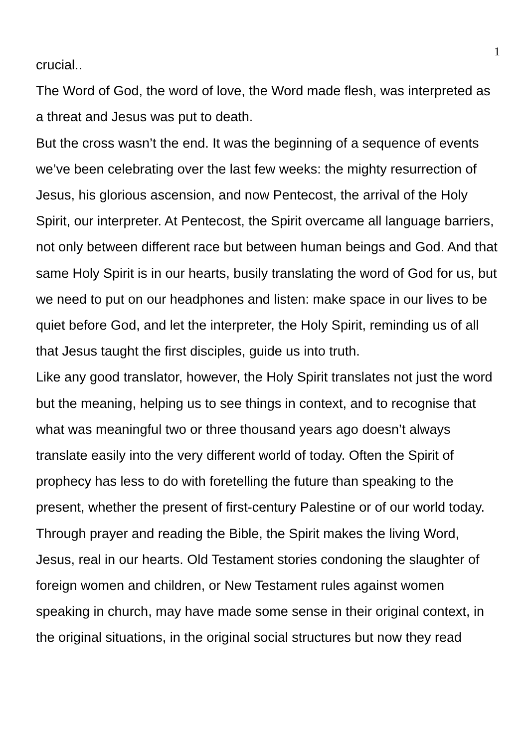1
crucial..
The Word of God, the word of love, the Word made flesh, was interpreted as a threat and Jesus was put to death.
But the cross wasn’t the end. It was the beginning of a sequence of events we’ve been celebrating over the last few weeks: the mighty resurrection of Jesus, his glorious ascension, and now Pentecost, the arrival of the Holy Spirit, our interpreter. At Pentecost, the Spirit overcame all language barriers, not only between different race but between human beings and God. And that same Holy Spirit is in our hearts, busily translating the word of God for us, but we need to put on our headphones and listen: make space in our lives to be quiet before God, and let the interpreter, the Holy Spirit, reminding us of all that Jesus taught the first disciples, guide us into truth.
Like any good translator, however, the Holy Spirit translates not just the word but the meaning, helping us to see things in context, and to recognise that what was meaningful two or three thousand years ago doesn’t always translate easily into the very different world of today. Often the Spirit of prophecy has less to do with foretelling the future than speaking to the present, whether the present of first-century Palestine or of our world today. Through prayer and reading the Bible, the Spirit makes the living Word, Jesus, real in our hearts. Old Testament stories condoning the slaughter of foreign women and children, or New Testament rules against women speaking in church, may have made some sense in their original context, in the original situations, in the original social structures but now they read